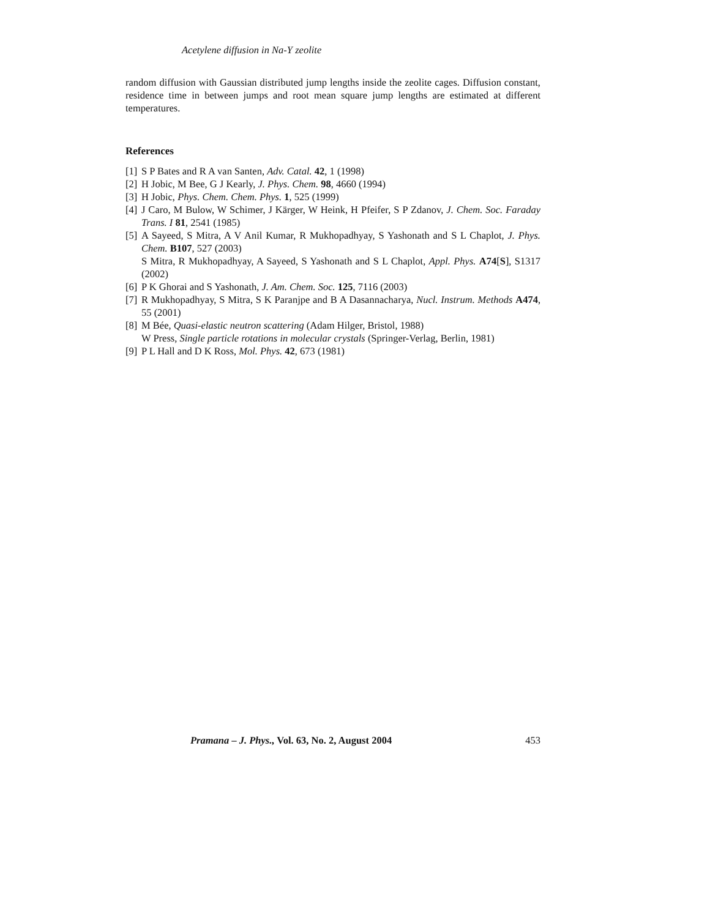Acetylene diffusion in Na-Y zeolite
random diffusion with Gaussian distributed jump lengths inside the zeolite cages. Diffusion constant, residence time in between jumps and root mean square jump lengths are estimated at different temperatures.
References
[1] S P Bates and R A van Santen, Adv. Catal. 42, 1 (1998)
[2] H Jobic, M Bee, G J Kearly, J. Phys. Chem. 98, 4660 (1994)
[3] H Jobic, Phys. Chem. Chem. Phys. 1, 525 (1999)
[4] J Caro, M Bulow, W Schimer, J Kärger, W Heink, H Pfeifer, S P Zdanov, J. Chem. Soc. Faraday Trans. I 81, 2541 (1985)
[5] A Sayeed, S Mitra, A V Anil Kumar, R Mukhopadhyay, S Yashonath and S L Chaplot, J. Phys. Chem. B107, 527 (2003)
S Mitra, R Mukhopadhyay, A Sayeed, S Yashonath and S L Chaplot, Appl. Phys. A74[S], S1317 (2002)
[6] P K Ghorai and S Yashonath, J. Am. Chem. Soc. 125, 7116 (2003)
[7] R Mukhopadhyay, S Mitra, S K Paranjpe and B A Dasannacharya, Nucl. Instrum. Methods A474, 55 (2001)
[8] M Bée, Quasi-elastic neutron scattering (Adam Hilger, Bristol, 1988)
W Press, Single particle rotations in molecular crystals (Springer-Verlag, Berlin, 1981)
[9] P L Hall and D K Ross, Mol. Phys. 42, 673 (1981)
Pramana – J. Phys., Vol. 63, No. 2, August 2004 453